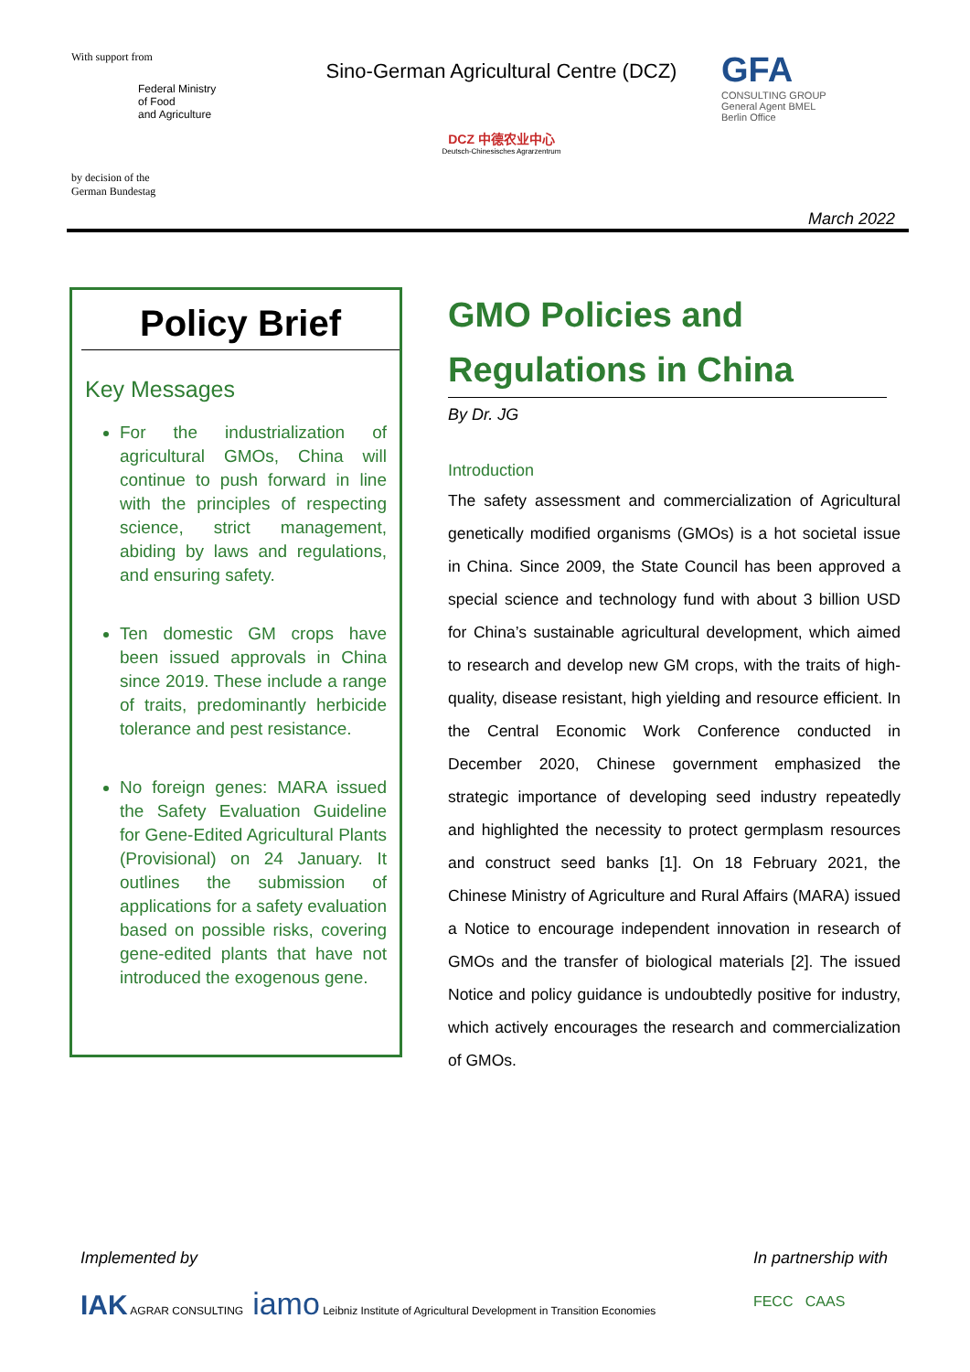With support from
Federal Ministry
of Food
and Agriculture
by decision of the
German Bundestag
Sino-German Agricultural Centre (DCZ)
DCZ 中德农业中心
Deutsch-Chinesisches Agrarzentrum
GFA
CONSULTING GROUP
General Agent BMEL
Berlin Office
March 2022
Policy Brief
Key Messages
For the industrialization of agricultural GMOs, China will continue to push forward in line with the principles of respecting science, strict management, abiding by laws and regulations, and ensuring safety.
Ten domestic GM crops have been issued approvals in China since 2019. These include a range of traits, predominantly herbicide tolerance and pest resistance.
No foreign genes: MARA issued the Safety Evaluation Guideline for Gene-Edited Agricultural Plants (Provisional) on 24 January. It outlines the submission of applications for a safety evaluation based on possible risks, covering gene-edited plants that have not introduced the exogenous gene.
GMO Policies and Regulations in China
By Dr. JG
Introduction
The safety assessment and commercialization of Agricultural genetically modified organisms (GMOs) is a hot societal issue in China. Since 2009, the State Council has been approved a special science and technology fund with about 3 billion USD for China’s sustainable agricultural development, which aimed to research and develop new GM crops, with the traits of high-quality, disease resistant, high yielding and resource efficient. In the Central Economic Work Conference conducted in December 2020, Chinese government emphasized the strategic importance of developing seed industry repeatedly and highlighted the necessity to protect germplasm resources and construct seed banks [1]. On 18 February 2021, the Chinese Ministry of Agriculture and Rural Affairs (MARA) issued a Notice to encourage independent innovation in research of GMOs and the transfer of biological materials [2]. The issued Notice and policy guidance is undoubtedly positive for industry, which actively encourages the research and commercialization of GMOs.
Implemented by
IAK AGRAR CONSULTING iamo Leibniz Institute of Agricultural Development in Transition Economies
In partnership with
FECC CAAS